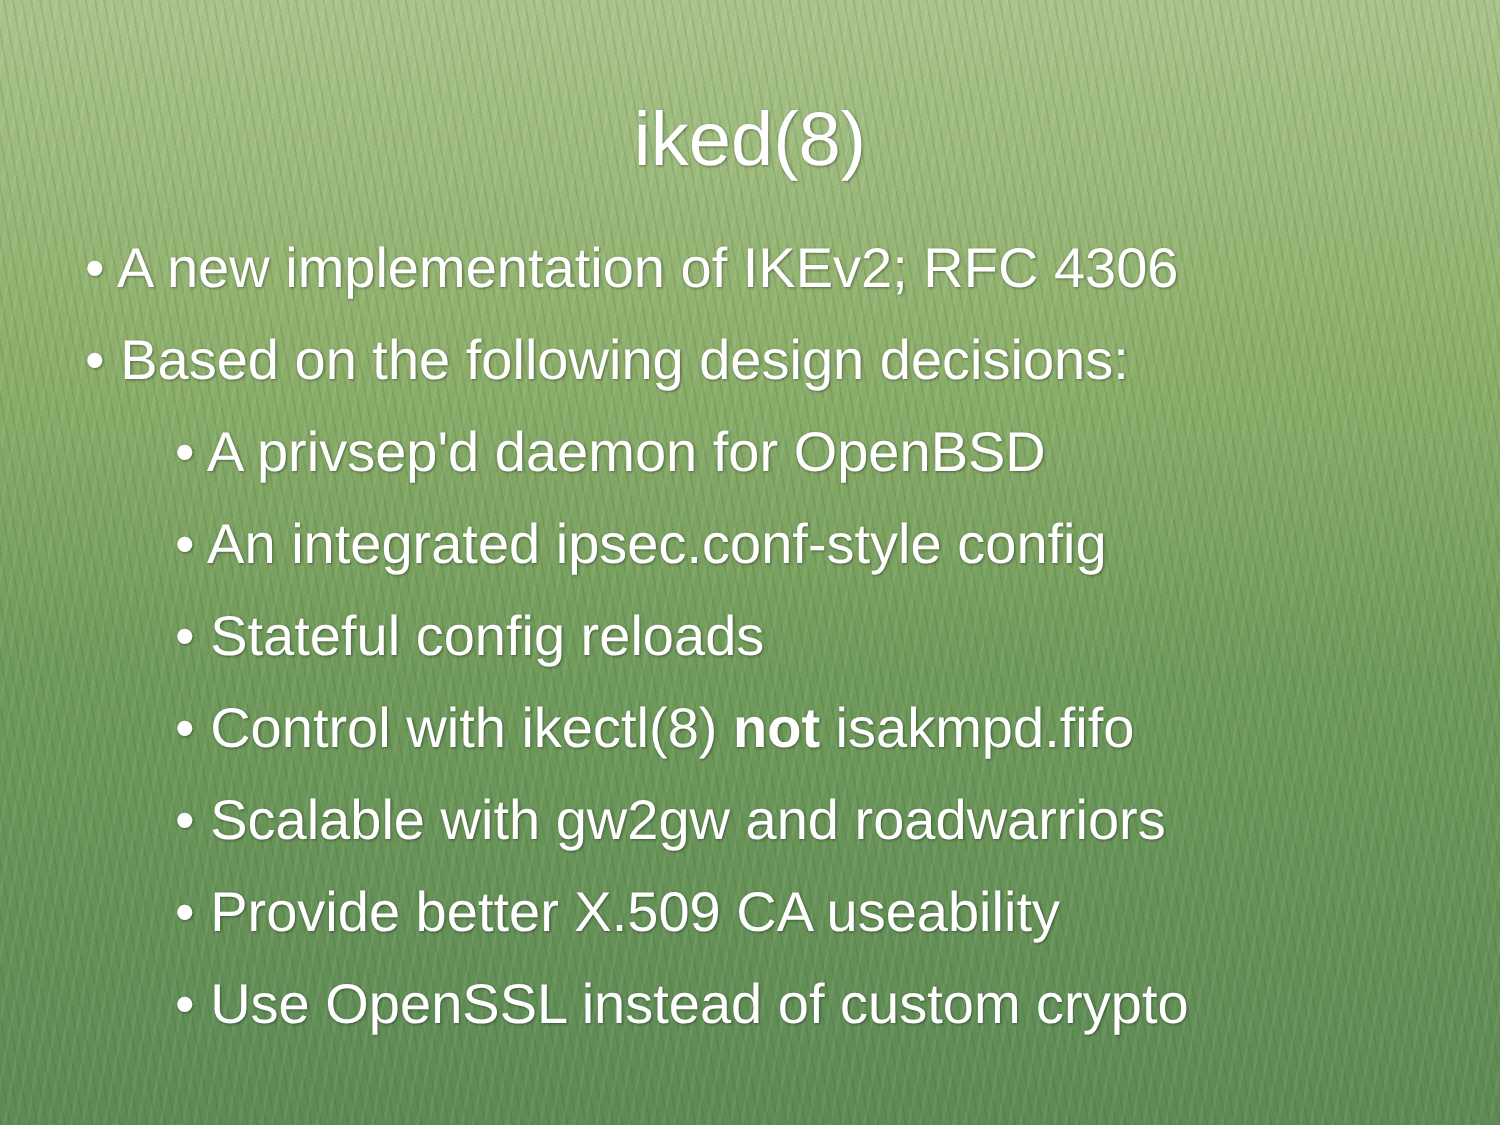iked(8)
• A new implementation of IKEv2; RFC 4306
• Based on the following design decisions:
• A privsep'd daemon for OpenBSD
• An integrated ipsec.conf-style config
• Stateful config reloads
• Control with ikectl(8) not isakmpd.fifo
• Scalable with gw2gw and roadwarriors
• Provide better X.509 CA useability
• Use OpenSSL instead of custom crypto